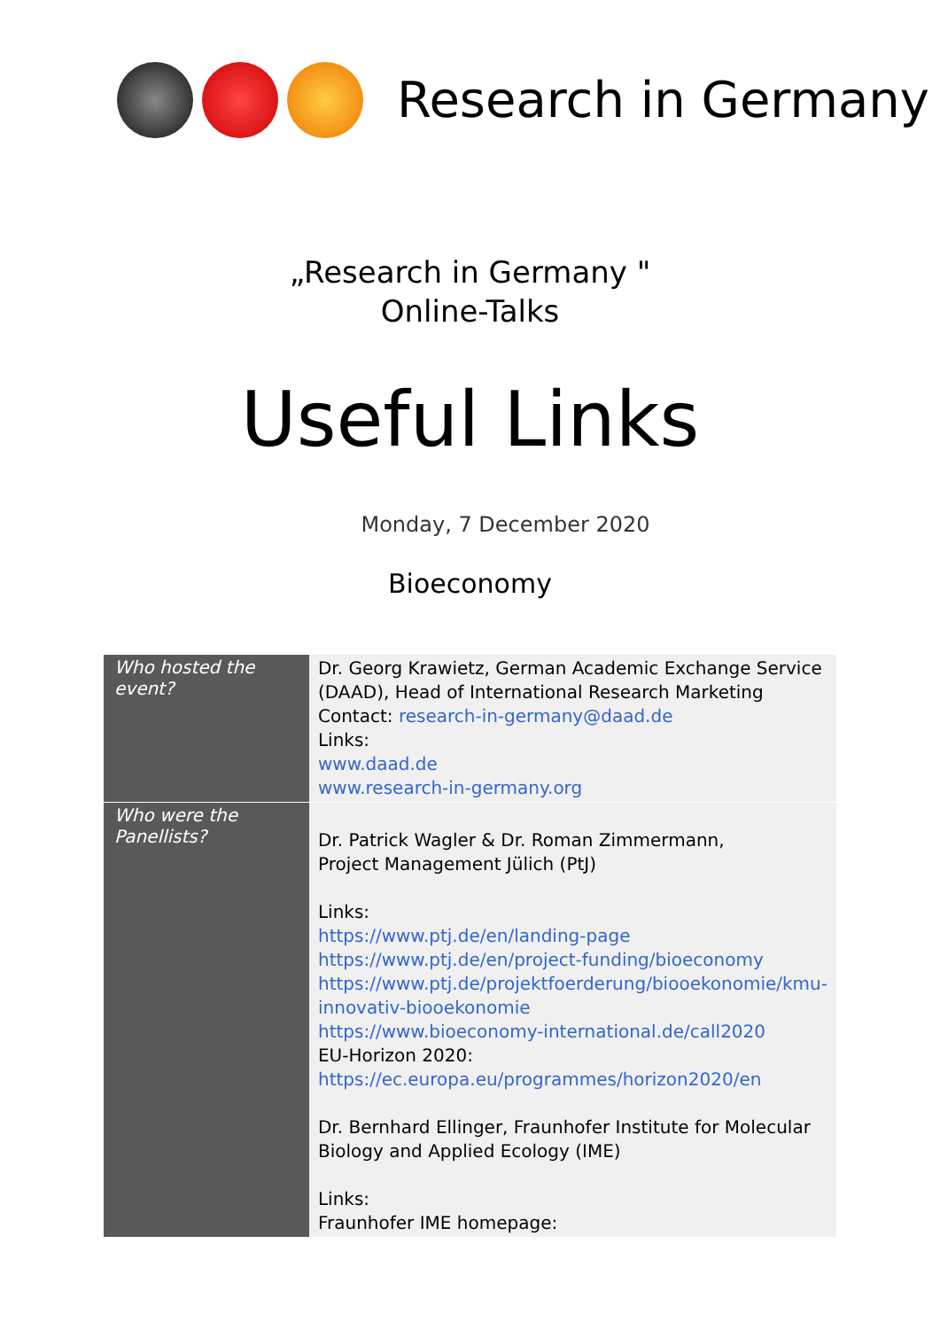Research in Germany
„Research in Germany "
Online-Talks
Useful Links
Monday, 7 December 2020
Bioeconomy
| Who hosted the event? | Dr. Georg Krawietz, German Academic Exchange Service (DAAD), Head of International Research Marketing Contact: research-in-germany@daad.de Links: www.daad.de www.research-in-germany.org |
| Who were the Panellists? | Dr. Patrick Wagler & Dr. Roman Zimmermann, Project Management Jülich (PtJ) Links: https://www.ptj.de/en/landing-page https://www.ptj.de/en/project-funding/bioeconomy https://www.ptj.de/projektfoerderung/biooekonomie/kmu-innovativ-biooekonomie https://www.bioeconomy-international.de/call2020 EU-Horizon 2020: https://ec.europa.eu/programmes/horizon2020/en Dr. Bernhard Ellinger, Fraunhofer Institute for Molecular Biology and Applied Ecology (IME) Links: Fraunhofer IME homepage: |